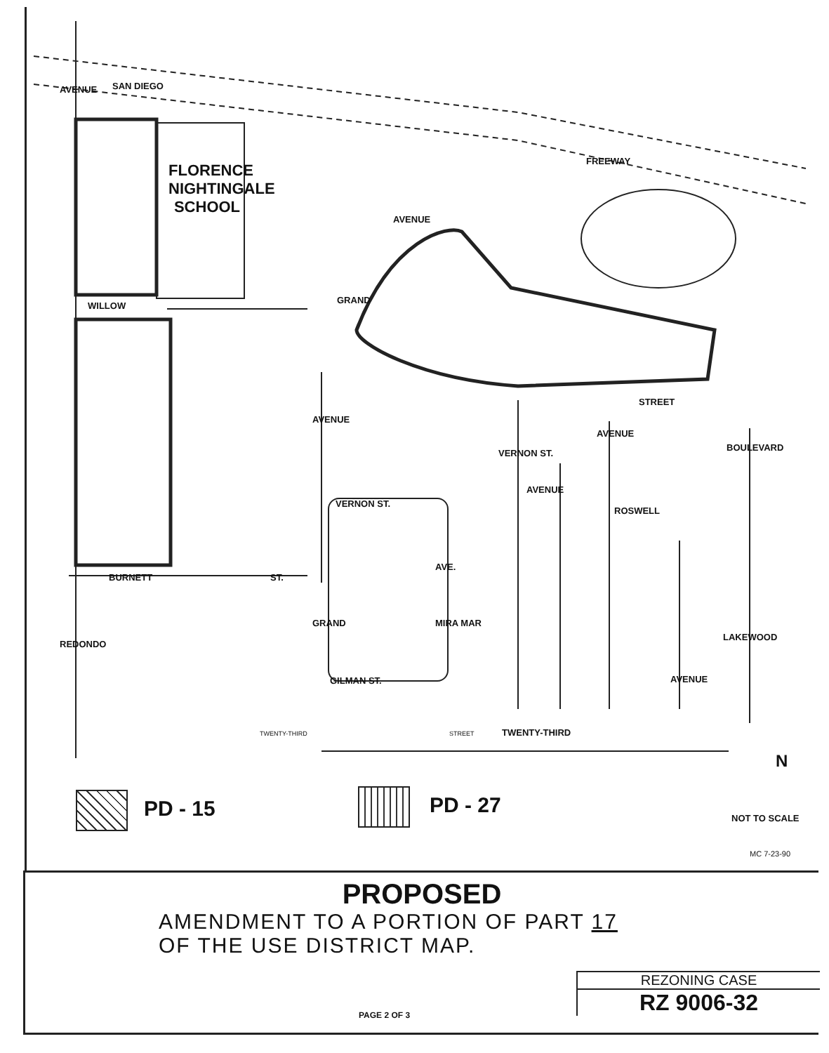AVENUE SAN DIEGO
FREEWAY
FLORENCE NIGHTINGALE SCHOOL
AVENUE
GRAND
WILLOW
STREET
AVENUE
VERNON ST.
AVENUE
BOULEVARD
VERNON ST.
AVENUE
ROSWELL
AVE.
BURNETT ST.
GRAND MIRA MAR
REDONDO
LAKEWOOD
AVENUE
GILMAN ST.
TWENTY-THIRD STREET TWENTY-THIRD
N
PD - 15 PD - 27 NOT TO SCALE
MC 7-23-90
PROPOSED
AMENDMENT TO A PORTION OF PART 17
OF THE USE DISTRICT MAP.
REZONING CASE
RZ 9006-32
PAGE 2 OF 3